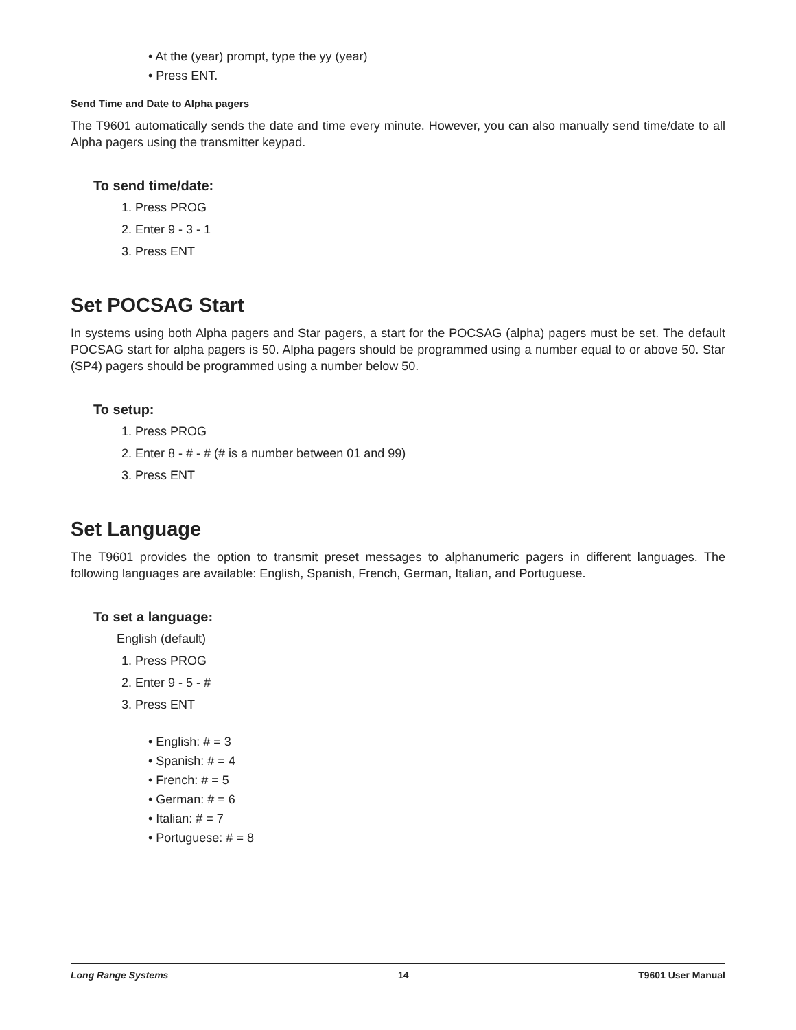• At the (year) prompt, type the yy (year)
• Press ENT.
Send Time and Date to Alpha pagers
The T9601 automatically sends the date and time every minute. However, you can also manually send time/date to all Alpha pagers using the transmitter keypad.
To send time/date:
1. Press PROG
2. Enter 9 - 3 - 1
3. Press ENT
Set POCSAG Start
In systems using both Alpha pagers and Star pagers, a start for the POCSAG (alpha) pagers must be set. The default POCSAG start for alpha pagers is 50. Alpha pagers should be programmed using a number equal to or above 50. Star (SP4) pagers should be programmed using a number below 50.
To setup:
1. Press PROG
2. Enter 8 - # - # (# is a number between 01 and 99)
3. Press ENT
Set Language
The T9601 provides the option to transmit preset messages to alphanumeric pagers in different languages. The following languages are available: English, Spanish, French, German, Italian, and Portuguese.
To set a language:
English (default)
1. Press PROG
2. Enter 9 - 5 - #
3. Press ENT
• English: # = 3
• Spanish: # = 4
• French: # = 5
• German: # = 6
• Italian: # = 7
• Portuguese: # = 8
Long Range Systems 14 T9601 User Manual